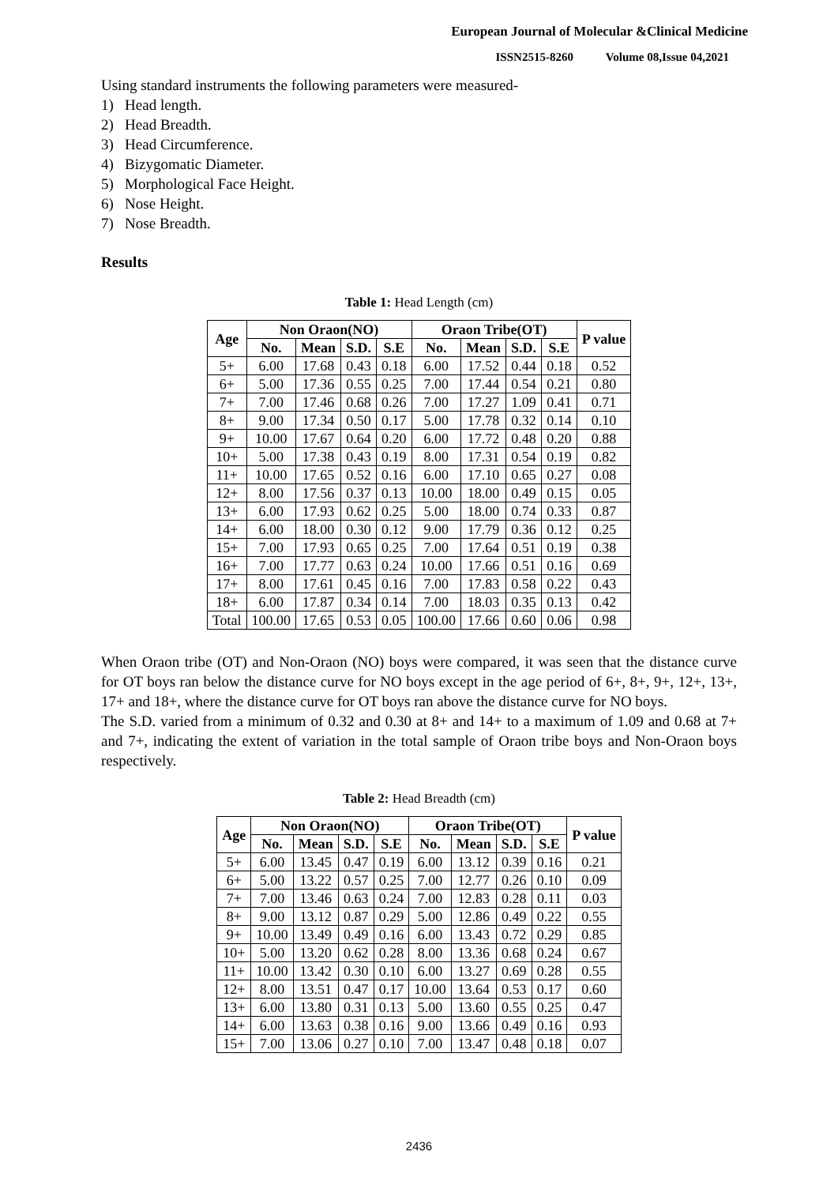European Journal of Molecular &Clinical Medicine
ISSN2515-8260 Volume 08,Issue 04,2021
Using standard instruments the following parameters were measured-
1) Head length.
2) Head Breadth.
3) Head Circumference.
4) Bizygomatic Diameter.
5) Morphological Face Height.
6) Nose Height.
7) Nose Breadth.
Results
Table 1: Head Length (cm)
| Age | Non Oraon(NO) | | | | Oraon Tribe(OT) | | | | P value |
| --- | --- | --- | --- | --- | --- | --- | --- | --- | --- |
| | No. | Mean | S.D. | S.E | No. | Mean | S.D. | S.E | |
| 5+ | 6.00 | 17.68 | 0.43 | 0.18 | 6.00 | 17.52 | 0.44 | 0.18 | 0.52 |
| 6+ | 5.00 | 17.36 | 0.55 | 0.25 | 7.00 | 17.44 | 0.54 | 0.21 | 0.80 |
| 7+ | 7.00 | 17.46 | 0.68 | 0.26 | 7.00 | 17.27 | 1.09 | 0.41 | 0.71 |
| 8+ | 9.00 | 17.34 | 0.50 | 0.17 | 5.00 | 17.78 | 0.32 | 0.14 | 0.10 |
| 9+ | 10.00 | 17.67 | 0.64 | 0.20 | 6.00 | 17.72 | 0.48 | 0.20 | 0.88 |
| 10+ | 5.00 | 17.38 | 0.43 | 0.19 | 8.00 | 17.31 | 0.54 | 0.19 | 0.82 |
| 11+ | 10.00 | 17.65 | 0.52 | 0.16 | 6.00 | 17.10 | 0.65 | 0.27 | 0.08 |
| 12+ | 8.00 | 17.56 | 0.37 | 0.13 | 10.00 | 18.00 | 0.49 | 0.15 | 0.05 |
| 13+ | 6.00 | 17.93 | 0.62 | 0.25 | 5.00 | 18.00 | 0.74 | 0.33 | 0.87 |
| 14+ | 6.00 | 18.00 | 0.30 | 0.12 | 9.00 | 17.79 | 0.36 | 0.12 | 0.25 |
| 15+ | 7.00 | 17.93 | 0.65 | 0.25 | 7.00 | 17.64 | 0.51 | 0.19 | 0.38 |
| 16+ | 7.00 | 17.77 | 0.63 | 0.24 | 10.00 | 17.66 | 0.51 | 0.16 | 0.69 |
| 17+ | 8.00 | 17.61 | 0.45 | 0.16 | 7.00 | 17.83 | 0.58 | 0.22 | 0.43 |
| 18+ | 6.00 | 17.87 | 0.34 | 0.14 | 7.00 | 18.03 | 0.35 | 0.13 | 0.42 |
| Total | 100.00 | 17.65 | 0.53 | 0.05 | 100.00 | 17.66 | 0.60 | 0.06 | 0.98 |
When Oraon tribe (OT) and Non-Oraon (NO) boys were compared, it was seen that the distance curve for OT boys ran below the distance curve for NO boys except in the age period of 6+, 8+, 9+, 12+, 13+, 17+ and 18+, where the distance curve for OT boys ran above the distance curve for NO boys.
The S.D. varied from a minimum of 0.32 and 0.30 at 8+ and 14+ to a maximum of 1.09 and 0.68 at 7+ and 7+, indicating the extent of variation in the total sample of Oraon tribe boys and Non-Oraon boys respectively.
Table 2: Head Breadth (cm)
| Age | Non Oraon(NO) | | | | Oraon Tribe(OT) | | | | P value |
| --- | --- | --- | --- | --- | --- | --- | --- | --- | --- |
| | No. | Mean | S.D. | S.E | No. | Mean | S.D. | S.E | |
| 5+ | 6.00 | 13.45 | 0.47 | 0.19 | 6.00 | 13.12 | 0.39 | 0.16 | 0.21 |
| 6+ | 5.00 | 13.22 | 0.57 | 0.25 | 7.00 | 12.77 | 0.26 | 0.10 | 0.09 |
| 7+ | 7.00 | 13.46 | 0.63 | 0.24 | 7.00 | 12.83 | 0.28 | 0.11 | 0.03 |
| 8+ | 9.00 | 13.12 | 0.87 | 0.29 | 5.00 | 12.86 | 0.49 | 0.22 | 0.55 |
| 9+ | 10.00 | 13.49 | 0.49 | 0.16 | 6.00 | 13.43 | 0.72 | 0.29 | 0.85 |
| 10+ | 5.00 | 13.20 | 0.62 | 0.28 | 8.00 | 13.36 | 0.68 | 0.24 | 0.67 |
| 11+ | 10.00 | 13.42 | 0.30 | 0.10 | 6.00 | 13.27 | 0.69 | 0.28 | 0.55 |
| 12+ | 8.00 | 13.51 | 0.47 | 0.17 | 10.00 | 13.64 | 0.53 | 0.17 | 0.60 |
| 13+ | 6.00 | 13.80 | 0.31 | 0.13 | 5.00 | 13.60 | 0.55 | 0.25 | 0.47 |
| 14+ | 6.00 | 13.63 | 0.38 | 0.16 | 9.00 | 13.66 | 0.49 | 0.16 | 0.93 |
| 15+ | 7.00 | 13.06 | 0.27 | 0.10 | 7.00 | 13.47 | 0.48 | 0.18 | 0.07 |
2436